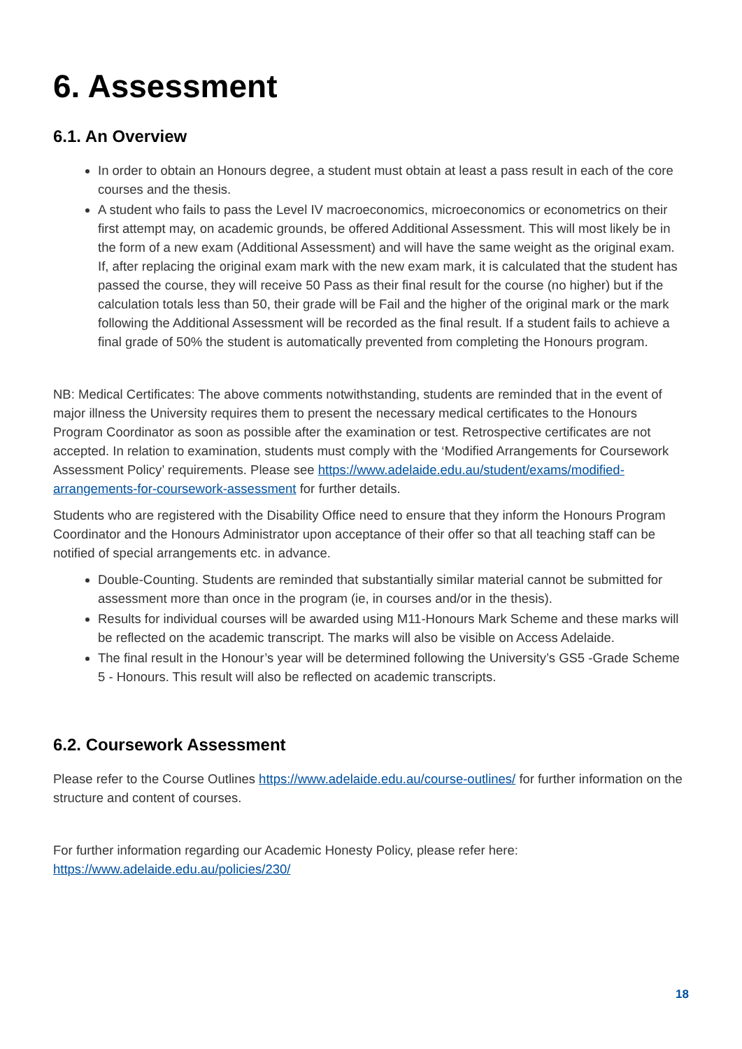6. Assessment
6.1. An Overview
In order to obtain an Honours degree, a student must obtain at least a pass result in each of the core courses and the thesis.
A student who fails to pass the Level IV macroeconomics, microeconomics or econometrics on their first attempt may, on academic grounds, be offered Additional Assessment. This will most likely be in the form of a new exam (Additional Assessment) and will have the same weight as the original exam. If, after replacing the original exam mark with the new exam mark, it is calculated that the student has passed the course, they will receive 50 Pass as their final result for the course (no higher) but if the calculation totals less than 50, their grade will be Fail and the higher of the original mark or the mark following the Additional Assessment will be recorded as the final result. If a student fails to achieve a final grade of 50% the student is automatically prevented from completing the Honours program.
NB: Medical Certificates: The above comments notwithstanding, students are reminded that in the event of major illness the University requires them to present the necessary medical certificates to the Honours Program Coordinator as soon as possible after the examination or test. Retrospective certificates are not accepted. In relation to examination, students must comply with the ‘Modified Arrangements for Coursework Assessment Policy’ requirements. Please see https://www.adelaide.edu.au/student/exams/modified-arrangements-for-coursework-assessment for further details.
Students who are registered with the Disability Office need to ensure that they inform the Honours Program Coordinator and the Honours Administrator upon acceptance of their offer so that all teaching staff can be notified of special arrangements etc. in advance.
Double-Counting. Students are reminded that substantially similar material cannot be submitted for assessment more than once in the program (ie, in courses and/or in the thesis).
Results for individual courses will be awarded using M11-Honours Mark Scheme and these marks will be reflected on the academic transcript. The marks will also be visible on Access Adelaide.
The final result in the Honour’s year will be determined following the University’s GS5 -Grade Scheme 5 - Honours. This result will also be reflected on academic transcripts.
6.2. Coursework Assessment
Please refer to the Course Outlines https://www.adelaide.edu.au/course-outlines/ for further information on the structure and content of courses.
For further information regarding our Academic Honesty Policy, please refer here:
https://www.adelaide.edu.au/policies/230/
18